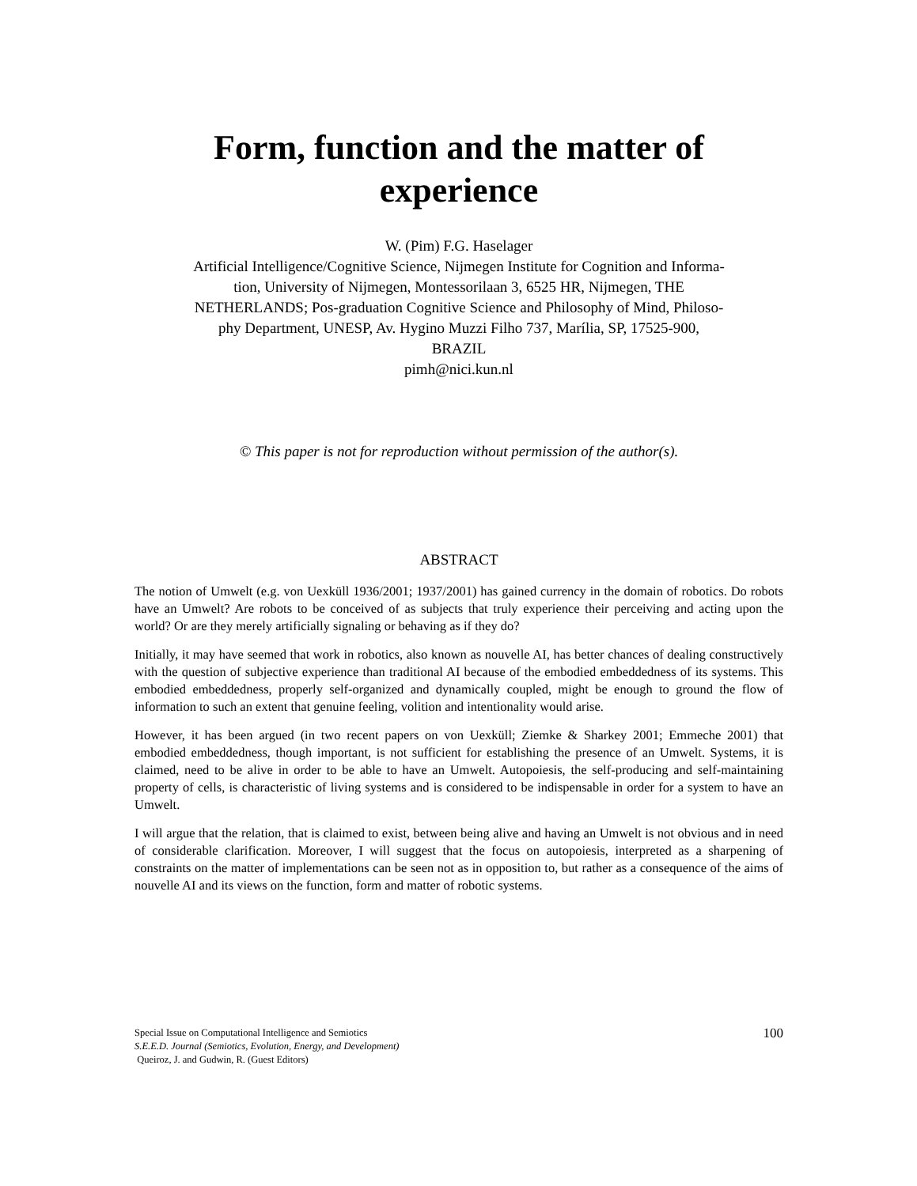Form, function and the matter of
experience
W. (Pim) F.G. Haselager
Artificial Intelligence/Cognitive Science, Nijmegen Institute for Cognition and Informa-
tion, University of Nijmegen, Montessorilaan 3, 6525 HR, Nijmegen, THE
NETHERLANDS; Pos-graduation Cognitive Science and Philosophy of Mind, Philoso-
phy Department, UNESP, Av. Hygino Muzzi Filho 737, Marília, SP, 17525-900,
BRAZIL
pimh@nici.kun.nl
© This paper is not for reproduction without permission of the author(s).
ABSTRACT
The notion of Umwelt (e.g. von Uexküll 1936/2001; 1937/2001) has gained currency in the domain of robotics. Do robots have an Umwelt? Are robots to be conceived of as subjects that truly experience their perceiving and acting upon the world? Or are they merely artificially signaling or behaving as if they do?
Initially, it may have seemed that work in robotics, also known as nouvelle AI, has better chances of dealing constructively with the question of subjective experience than traditional AI because of the embodied embeddedness of its systems. This embodied embeddedness, properly self-organized and dynamically coupled, might be enough to ground the flow of information to such an extent that genuine feeling, volition and intentionality would arise.
However, it has been argued (in two recent papers on von Uexküll; Ziemke & Sharkey 2001; Emmeche 2001) that embodied embeddedness, though important, is not sufficient for establishing the presence of an Umwelt. Systems, it is claimed, need to be alive in order to be able to have an Umwelt. Autopoiesis, the self-producing and self-maintaining property of cells, is characteristic of living systems and is considered to be indispensable in order for a system to have an Umwelt.
I will argue that the relation, that is claimed to exist, between being alive and having an Umwelt is not obvious and in need of considerable clarification. Moreover, I will suggest that the focus on autopoiesis, interpreted as a sharpening of constraints on the matter of implementations can be seen not as in opposition to, but rather as a consequence of the aims of nouvelle AI and its views on the function, form and matter of robotic systems.
Special Issue on Computational Intelligence and Semiotics
S.E.E.D. Journal (Semiotics, Evolution, Energy, and Development)
Queiroz, J. and Gudwin, R. (Guest Editors)
100